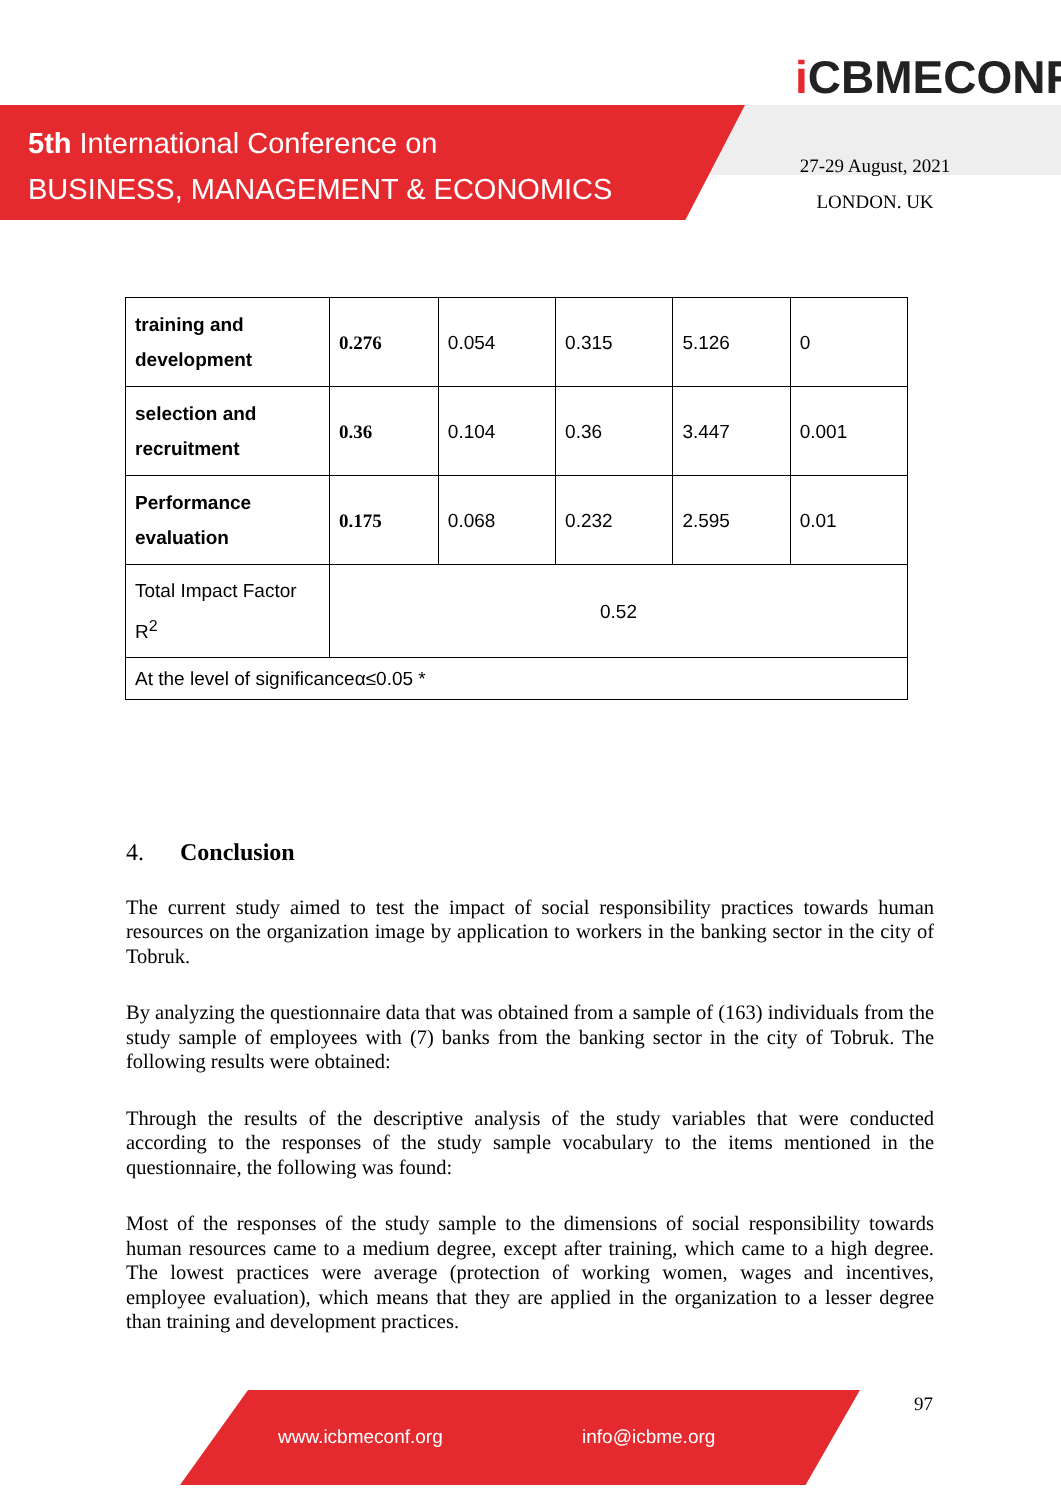5th International Conference on
BUSINESS, MANAGEMENT & ECONOMICS
i CBMECONF
27-29 August, 2021
LONDON. UK
| training and development | 0.276 | 0.054 | 0.315 | 5.126 | 0 |
| selection and recruitment | 0.36 | 0.104 | 0.36 | 3.447 | 0.001 |
| Performance evaluation | 0.175 | 0.068 | 0.232 | 2.595 | 0.01 |
| Total Impact Factor R<sup>2</sup> | 0.52 | | | | |
| At the level of significanceα≤0.05 * | | | | | |
4. Conclusion
The current study aimed to test the impact of social responsibility practices towards human resources on the organization image by application to workers in the banking sector in the city of Tobruk.
By analyzing the questionnaire data that was obtained from a sample of (163) individuals from the study sample of employees with (7) banks from the banking sector in the city of Tobruk. The following results were obtained:
Through the results of the descriptive analysis of the study variables that were conducted according to the responses of the study sample vocabulary to the items mentioned in the questionnaire, the following was found:
Most of the responses of the study sample to the dimensions of social responsibility towards human resources came to a medium degree, except after training, which came to a high degree. The lowest practices were average (protection of working women, wages and incentives, employee evaluation), which means that they are applied in the organization to a lesser degree than training and development practices.
www.icbmeconf.org info@icbme.org 97